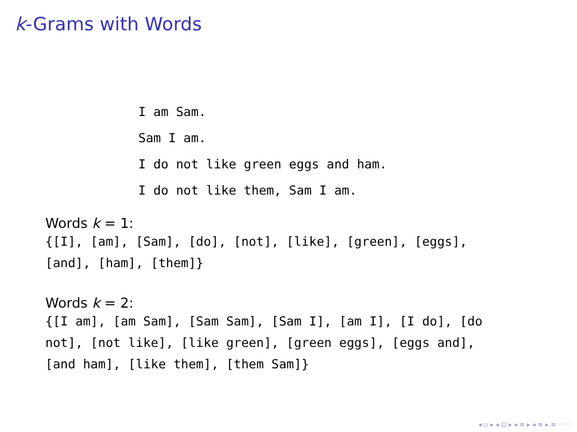k-Grams with Words
I am Sam.
Sam I am.
I do not like green eggs and ham.
I do not like them, Sam I am.
Words k = 1:
{[I], [am], [Sam], [do], [not], [like], [green], [eggs], [and], [ham], [them]}
Words k = 2:
{[I am], [am Sam], [Sam Sam], [Sam I], [am I], [I do], [do not], [not like], [like green], [green eggs], [eggs and], [and ham], [like them], [them Sam]}
◂ ▫ ▸ ◂ ⊡ ▸ ◂ ≡ ▸ ◂ ≡ ▸ ≡ ◦◦◦